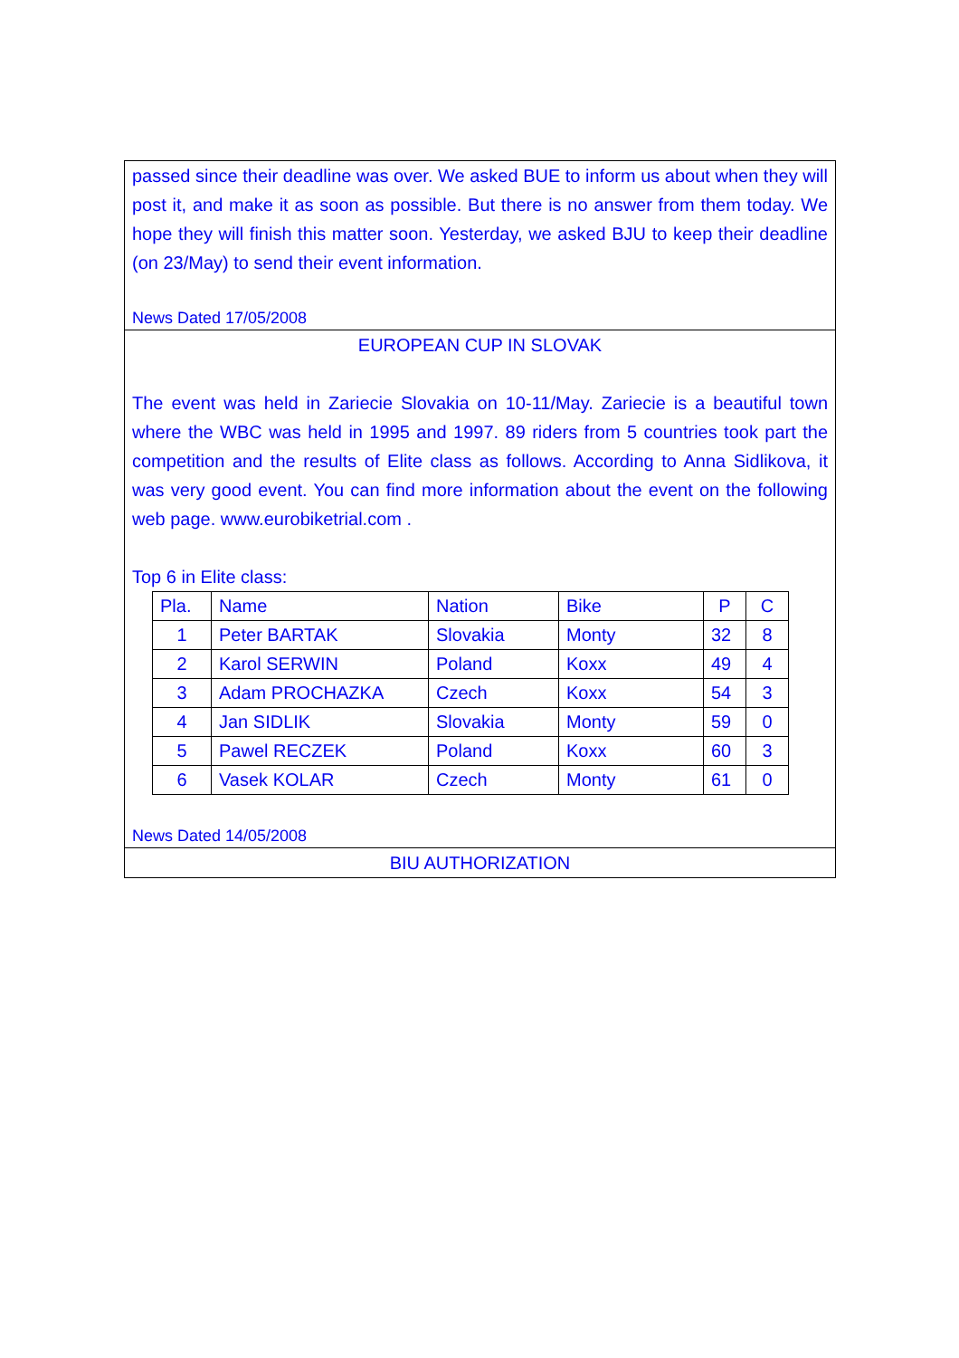passed since their deadline was over. We asked BUE to inform us about when they will post it, and make it as soon as possible. But there is no answer from them today. We hope they will finish this matter soon. Yesterday, we asked BJU to keep their deadline (on 23/May) to send their event information.
News Dated 17/05/2008
EUROPEAN CUP IN SLOVAK
The event was held in Zariecie Slovakia on 10-11/May. Zariecie is a beautiful town where the WBC was held in 1995 and 1997. 89 riders from 5 countries took part the competition and the results of Elite class as follows. According to Anna Sidlikova, it was very good event. You can find more information about the event on the following web page. www.eurobiketrial.com .
Top 6 in Elite class:
| Pla. | Name | Nation | Bike | P | C |
| 1 | Peter BARTAK | Slovakia | Monty | 32 | 8 |
| 2 | Karol SERWIN | Poland | Koxx | 49 | 4 |
| 3 | Adam PROCHAZKA | Czech | Koxx | 54 | 3 |
| 4 | Jan SIDLIK | Slovakia | Monty | 59 | 0 |
| 5 | Pawel RECZEK | Poland | Koxx | 60 | 3 |
| 6 | Vasek KOLAR | Czech | Monty | 61 | 0 |
News Dated 14/05/2008
BIU AUTHORIZATION